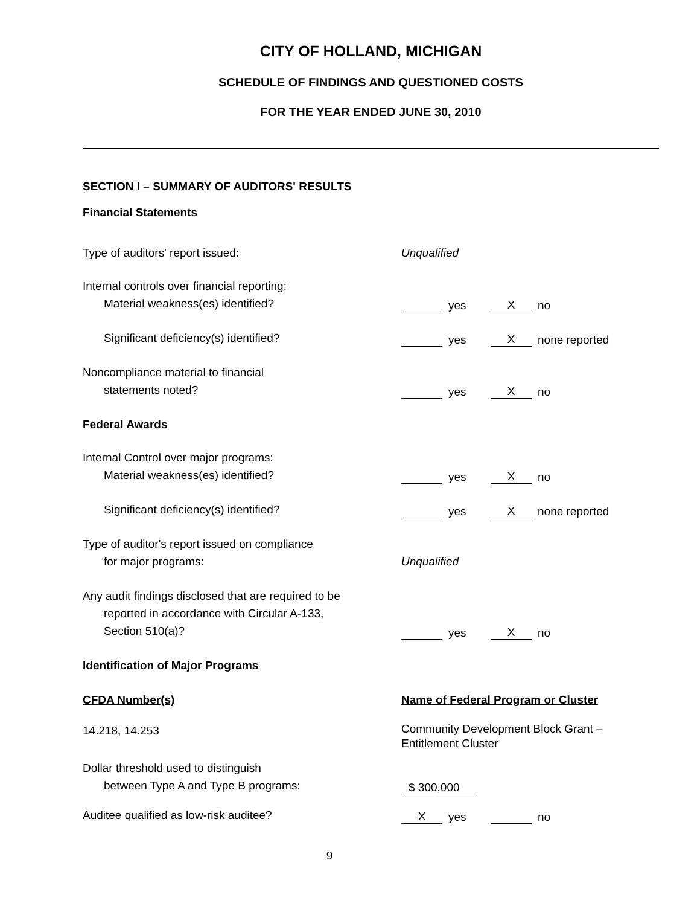CITY OF HOLLAND, MICHIGAN
SCHEDULE OF FINDINGS AND QUESTIONED COSTS
FOR THE YEAR ENDED JUNE 30, 2010
SECTION I – SUMMARY OF AUDITORS' RESULTS
Financial Statements
Type of auditors' report issued:
Unqualified
Internal controls over financial reporting:
Material weakness(es) identified?
yes X no
Significant deficiency(s) identified?
yes X none reported
Noncompliance material to financial
statements noted?
yes X no
Federal Awards
Internal Control over major programs:
Material weakness(es) identified?
yes X no
Significant deficiency(s) identified?
yes X none reported
Type of auditor's report issued on compliance
for major programs:
Unqualified
Any audit findings disclosed that are required to be
reported in accordance with Circular A-133,
Section 510(a)?
yes X no
Identification of Major Programs
CFDA Number(s)
Name of Federal Program or Cluster
14.218, 14.253
Community Development Block Grant –
Entitlement Cluster
Dollar threshold used to distinguish
between Type A and Type B programs:
$ 300,000
Auditee qualified as low-risk auditee?
Xyes no
9